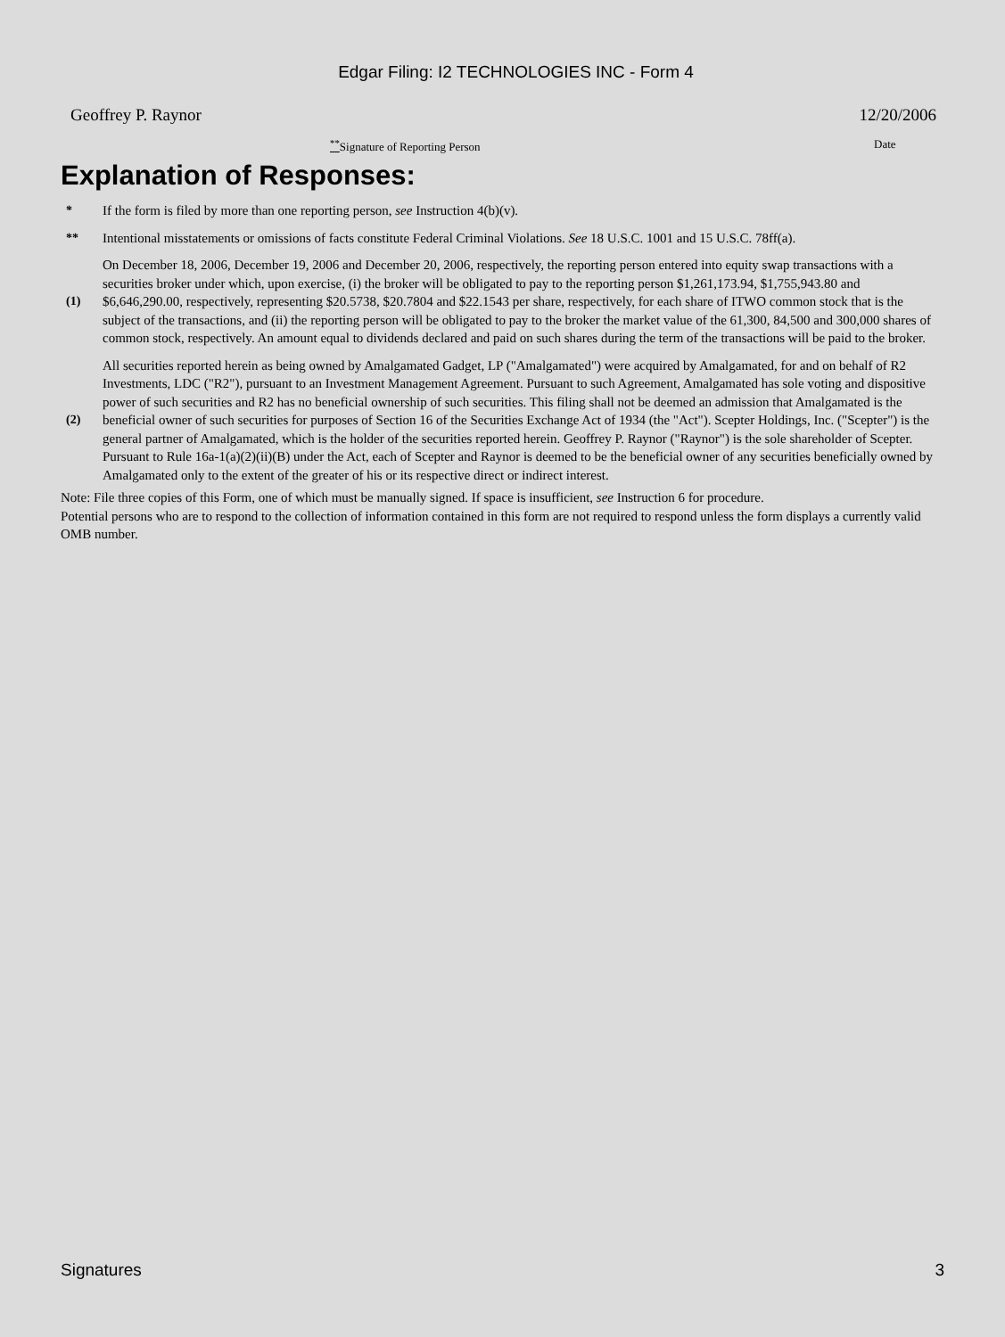Edgar Filing: I2 TECHNOLOGIES INC - Form 4
Geoffrey P. Raynor 12/20/2006
<sup>**</sup> Signature of Reporting Person Date
Explanation of Responses:
| * | If the form is filed by more than one reporting person, see Instruction 4(b)(v). |
| ** | Intentional misstatements or omissions of facts constitute Federal Criminal Violations. See 18 U.S.C. 1001 and 15 U.S.C. 78ff(a). |
| (1) | On December 18, 2006, December 19, 2006 and December 20, 2006, respectively, the reporting person entered into equity swap transactions with a securities broker under which, upon exercise, (i) the broker will be obligated to pay to the reporting person $1,261,173.94, $1,755,943.80 and $6,646,290.00, respectively, representing $20.5738, $20.7804 and $22.1543 per share, respectively, for each share of ITWO common stock that is the subject of the transactions, and (ii) the reporting person will be obligated to pay to the broker the market value of the 61,300, 84,500 and 300,000 shares of common stock, respectively. An amount equal to dividends declared and paid on such shares during the term of the transactions will be paid to the broker. |
| (2) | All securities reported herein as being owned by Amalgamated Gadget, LP ("Amalgamated") were acquired by Amalgamated, for and on behalf of R2 Investments, LDC ("R2"), pursuant to an Investment Management Agreement. Pursuant to such Agreement, Amalgamated has sole voting and dispositive power of such securities and R2 has no beneficial ownership of such securities. This filing shall not be deemed an admission that Amalgamated is the beneficial owner of such securities for purposes of Section 16 of the Securities Exchange Act of 1934 (the "Act"). Scepter Holdings, Inc. ("Scepter") is the general partner of Amalgamated, which is the holder of the securities reported herein. Geoffrey P. Raynor ("Raynor") is the sole shareholder of Scepter. Pursuant to Rule 16a-1(a)(2)(ii)(B) under the Act, each of Scepter and Raynor is deemed to be the beneficial owner of any securities beneficially owned by Amalgamated only to the extent of the greater of his or its respective direct or indirect interest. |
Note: File three copies of this Form, one of which must be manually signed. If space is insufficient, see Instruction 6 for procedure.
Potential persons who are to respond to the collection of information contained in this form are not required to respond unless the form displays a currently valid OMB number.
Signatures 3